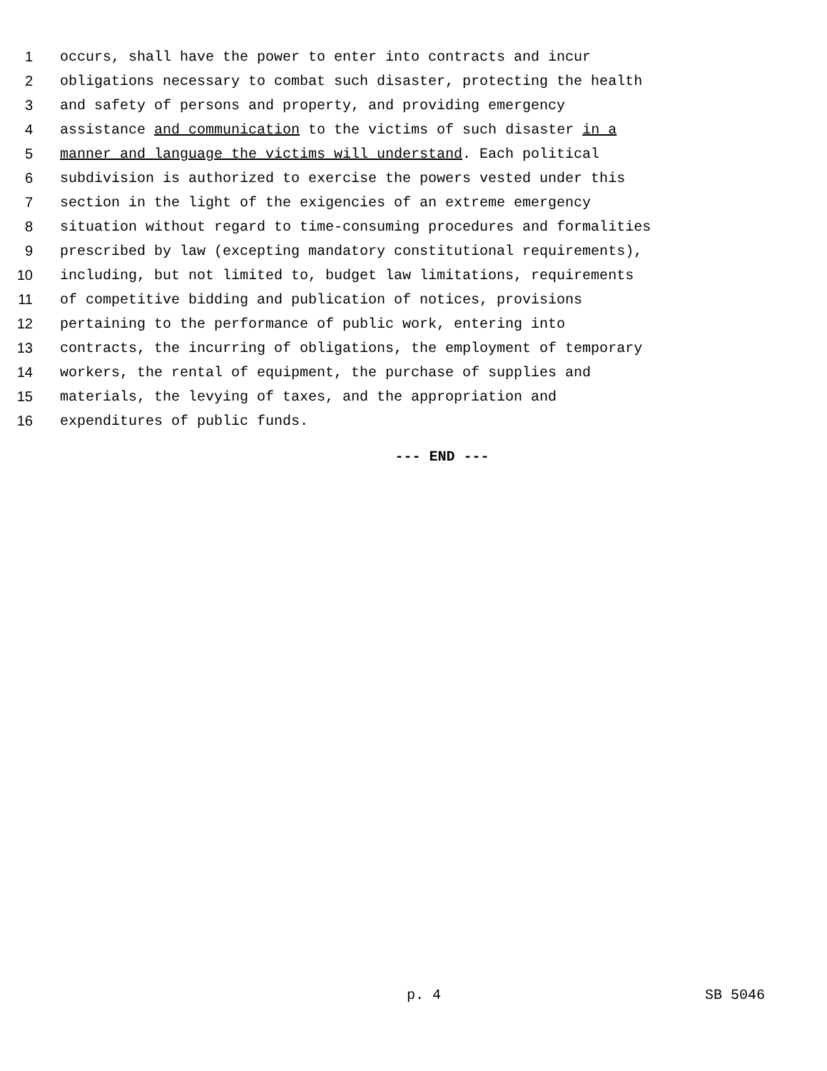1 occurs, shall have the power to enter into contracts and incur
2 obligations necessary to combat such disaster, protecting the health
3 and safety of persons and property, and providing emergency
4 assistance and communication to the victims of such disaster in a
5 manner and language the victims will understand. Each political
6 subdivision is authorized to exercise the powers vested under this
7 section in the light of the exigencies of an extreme emergency
8 situation without regard to time-consuming procedures and formalities
9 prescribed by law (excepting mandatory constitutional requirements),
10 including, but not limited to, budget law limitations, requirements
11 of competitive bidding and publication of notices, provisions
12 pertaining to the performance of public work, entering into
13 contracts, the incurring of obligations, the employment of temporary
14 workers, the rental of equipment, the purchase of supplies and
15 materials, the levying of taxes, and the appropriation and
16 expenditures of public funds.
--- END ---
p. 4 SB 5046